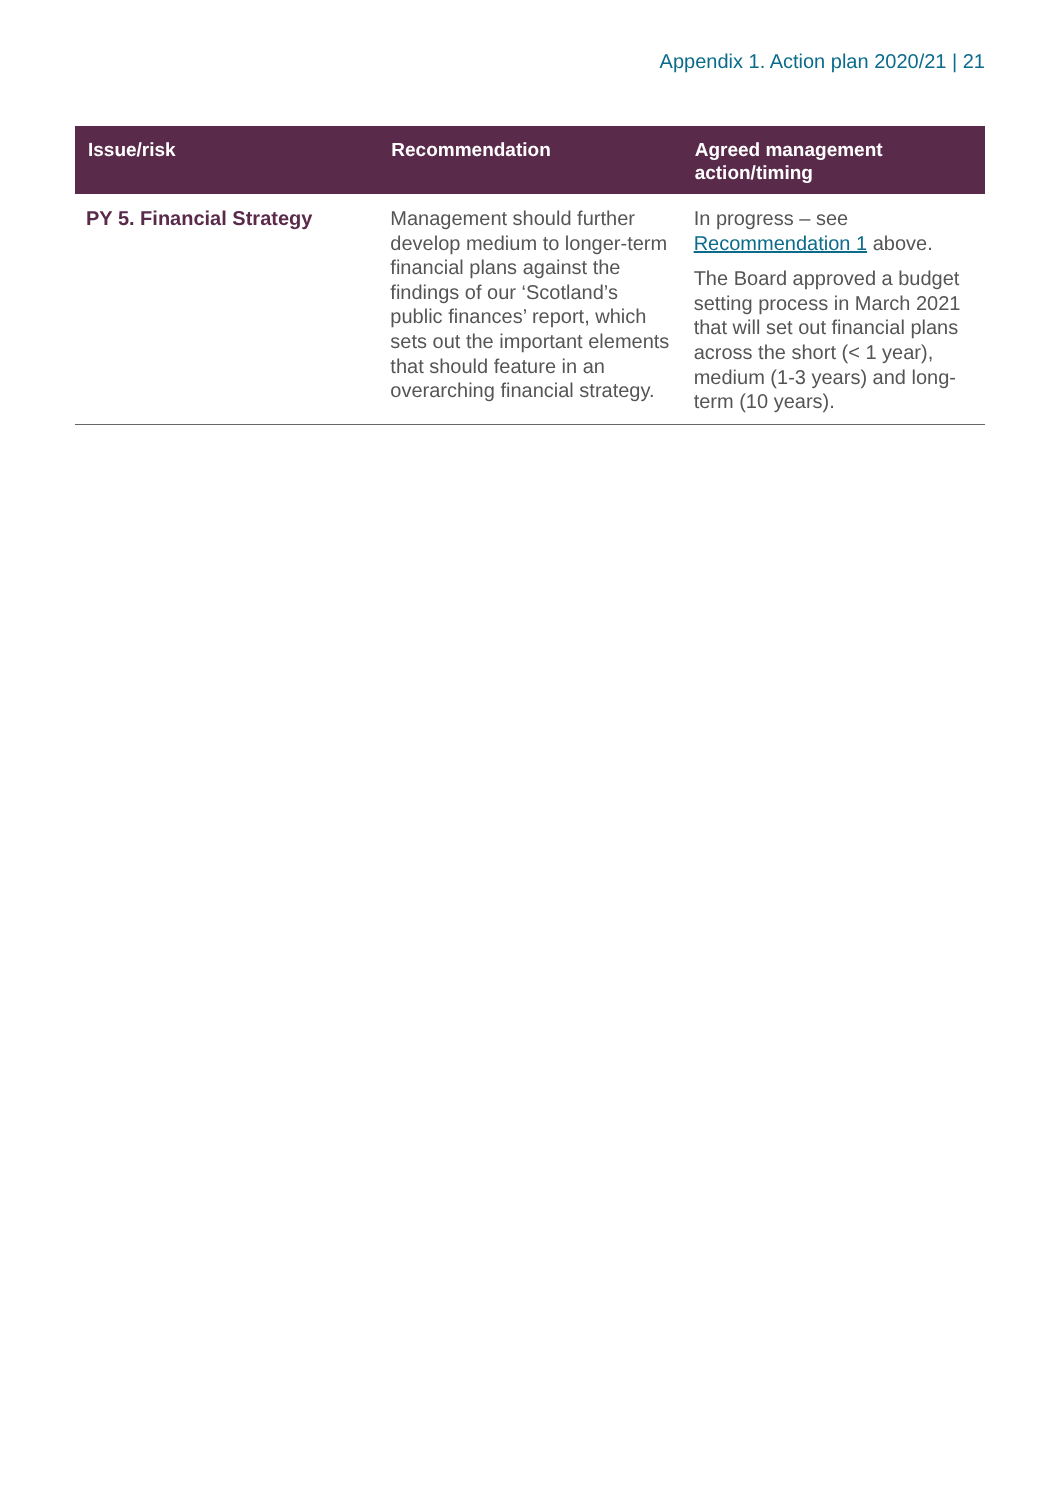Appendix 1. Action plan 2020/21 | 21
| Issue/risk | Recommendation | Agreed management action/timing |
| --- | --- | --- |
| PY 5. Financial Strategy | Management should further develop medium to longer-term financial plans against the findings of our ‘Scotland’s public finances’ report, which sets out the important elements that should feature in an overarching financial strategy. | In progress – see Recommendation 1 above. The Board approved a budget setting process in March 2021 that will set out financial plans across the short (< 1 year), medium (1-3 years) and long-term (10 years). |